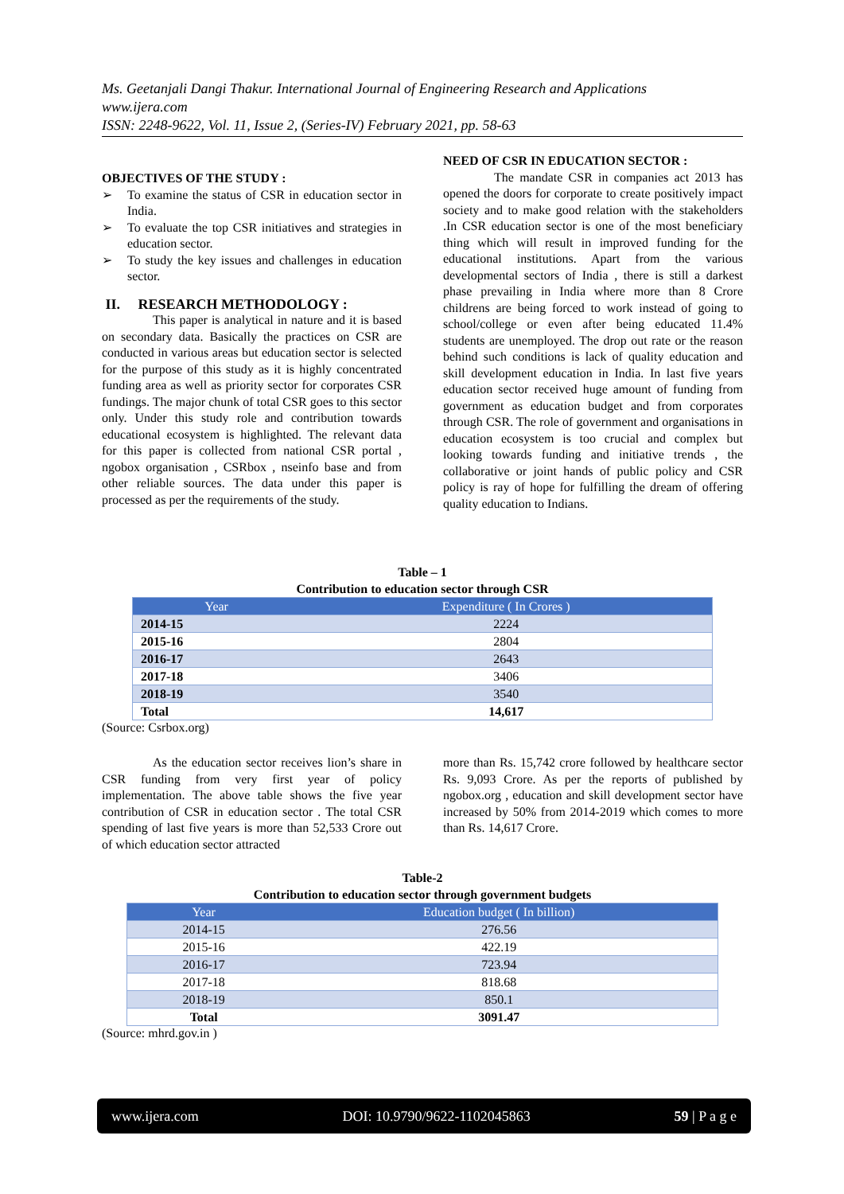Ms. Geetanjali Dangi Thakur. International Journal of Engineering Research and Applications
www.ijera.com
ISSN: 2248-9622, Vol. 11, Issue 2, (Series-IV) February 2021, pp. 58-63
OBJECTIVES OF THE STUDY :
➢ To examine the status of CSR in education sector in India.
➢ To evaluate the top CSR initiatives and strategies in education sector.
➢ To study the key issues and challenges in education sector.
II. RESEARCH METHODOLOGY :
This paper is analytical in nature and it is based on secondary data. Basically the practices on CSR are conducted in various areas but education sector is selected for the purpose of this study as it is highly concentrated funding area as well as priority sector for corporates CSR fundings. The major chunk of total CSR goes to this sector only. Under this study role and contribution towards educational ecosystem is highlighted. The relevant data for this paper is collected from national CSR portal , ngobox organisation , CSRbox , nseinfo base and from other reliable sources. The data under this paper is processed as per the requirements of the study.
NEED OF CSR IN EDUCATION SECTOR :
The mandate CSR in companies act 2013 has opened the doors for corporate to create positively impact society and to make good relation with the stakeholders .In CSR education sector is one of the most beneficiary thing which will result in improved funding for the educational institutions. Apart from the various developmental sectors of India , there is still a darkest phase prevailing in India where more than 8 Crore childrens are being forced to work instead of going to school/college or even after being educated 11.4% students are unemployed. The drop out rate or the reason behind such conditions is lack of quality education and skill development education in India. In last five years education sector received huge amount of funding from government as education budget and from corporates through CSR. The role of government and organisations in education ecosystem is too crucial and complex but looking towards funding and initiative trends , the collaborative or joint hands of public policy and CSR policy is ray of hope for fulfilling the dream of offering quality education to Indians.
Table – 1
Contribution to education sector through CSR
| Year | Expenditure ( In Crores ) |
| --- | --- |
| 2014-15 | 2224 |
| 2015-16 | 2804 |
| 2016-17 | 2643 |
| 2017-18 | 3406 |
| 2018-19 | 3540 |
| Total | 14,617 |
(Source: Csrbox.org)
As the education sector receives lion’s share in CSR funding from very first year of policy implementation. The above table shows the five year contribution of CSR in education sector . The total CSR spending of last five years is more than 52,533 Crore out of which education sector attracted
more than Rs. 15,742 crore followed by healthcare sector Rs. 9,093 Crore. As per the reports of published by ngobox.org , education and skill development sector have increased by 50% from 2014-2019 which comes to more than Rs. 14,617 Crore.
Table-2
Contribution to education sector through government budgets
| Year | Education budget ( In billion) |
| --- | --- |
| 2014-15 | 276.56 |
| 2015-16 | 422.19 |
| 2016-17 | 723.94 |
| 2017-18 | 818.68 |
| 2018-19 | 850.1 |
| Total | 3091.47 |
(Source: mhrd.gov.in )
www.ijera.com DOI: 10.9790/9622-1102045863 59 | P a g e